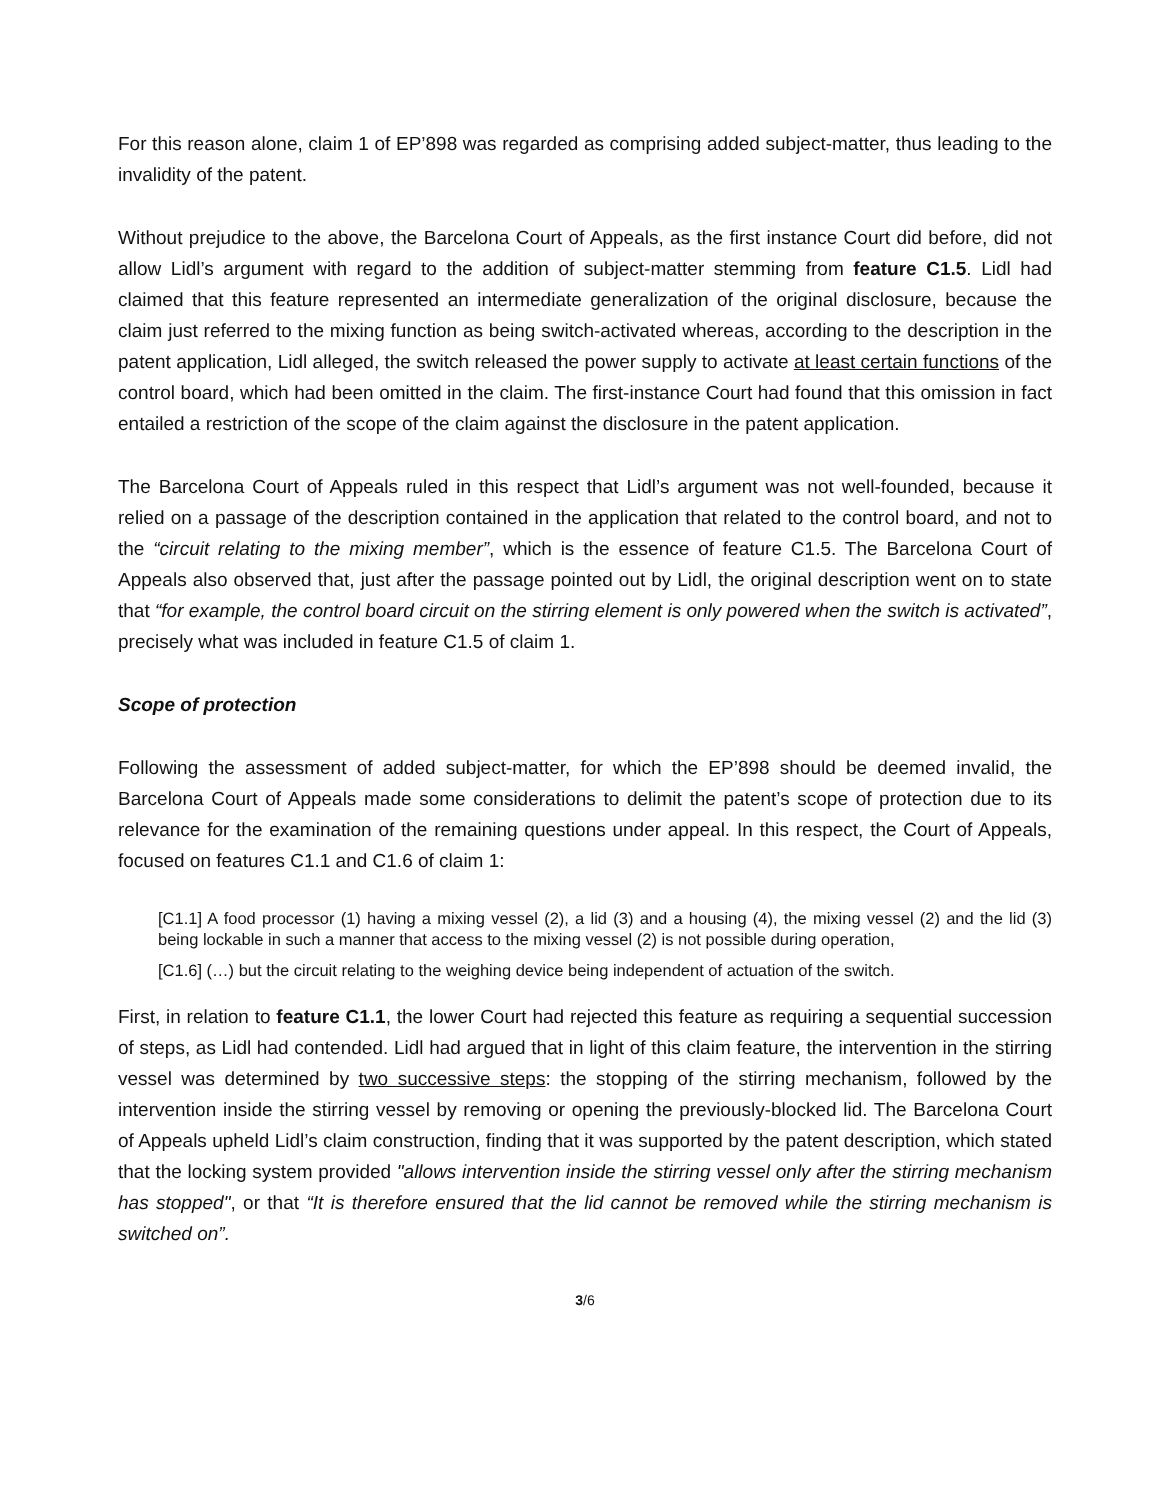For this reason alone, claim 1 of EP’898 was regarded as comprising added subject-matter, thus leading to the invalidity of the patent.
Without prejudice to the above, the Barcelona Court of Appeals, as the first instance Court did before, did not allow Lidl’s argument with regard to the addition of subject-matter stemming from feature C1.5. Lidl had claimed that this feature represented an intermediate generalization of the original disclosure, because the claim just referred to the mixing function as being switch-activated whereas, according to the description in the patent application, Lidl alleged, the switch released the power supply to activate at least certain functions of the control board, which had been omitted in the claim. The first-instance Court had found that this omission in fact entailed a restriction of the scope of the claim against the disclosure in the patent application.
The Barcelona Court of Appeals ruled in this respect that Lidl’s argument was not well-founded, because it relied on a passage of the description contained in the application that related to the control board, and not to the “circuit relating to the mixing member”, which is the essence of feature C1.5. The Barcelona Court of Appeals also observed that, just after the passage pointed out by Lidl, the original description went on to state that “for example, the control board circuit on the stirring element is only powered when the switch is activated”, precisely what was included in feature C1.5 of claim 1.
Scope of protection
Following the assessment of added subject-matter, for which the EP’898 should be deemed invalid, the Barcelona Court of Appeals made some considerations to delimit the patent’s scope of protection due to its relevance for the examination of the remaining questions under appeal. In this respect, the Court of Appeals, focused on features C1.1 and C1.6 of claim 1:
[C1.1] A food processor (1) having a mixing vessel (2), a lid (3) and a housing (4), the mixing vessel (2) and the lid (3) being lockable in such a manner that access to the mixing vessel (2) is not possible during operation,
[C1.6] (…) but the circuit relating to the weighing device being independent of actuation of the switch.
First, in relation to feature C1.1, the lower Court had rejected this feature as requiring a sequential succession of steps, as Lidl had contended. Lidl had argued that in light of this claim feature, the intervention in the stirring vessel was determined by two successive steps: the stopping of the stirring mechanism, followed by the intervention inside the stirring vessel by removing or opening the previously-blocked lid. The Barcelona Court of Appeals upheld Lidl’s claim construction, finding that it was supported by the patent description, which stated that the locking system provided "allows intervention inside the stirring vessel only after the stirring mechanism has stopped", or that “It is therefore ensured that the lid cannot be removed while the stirring mechanism is switched on”.
3/6